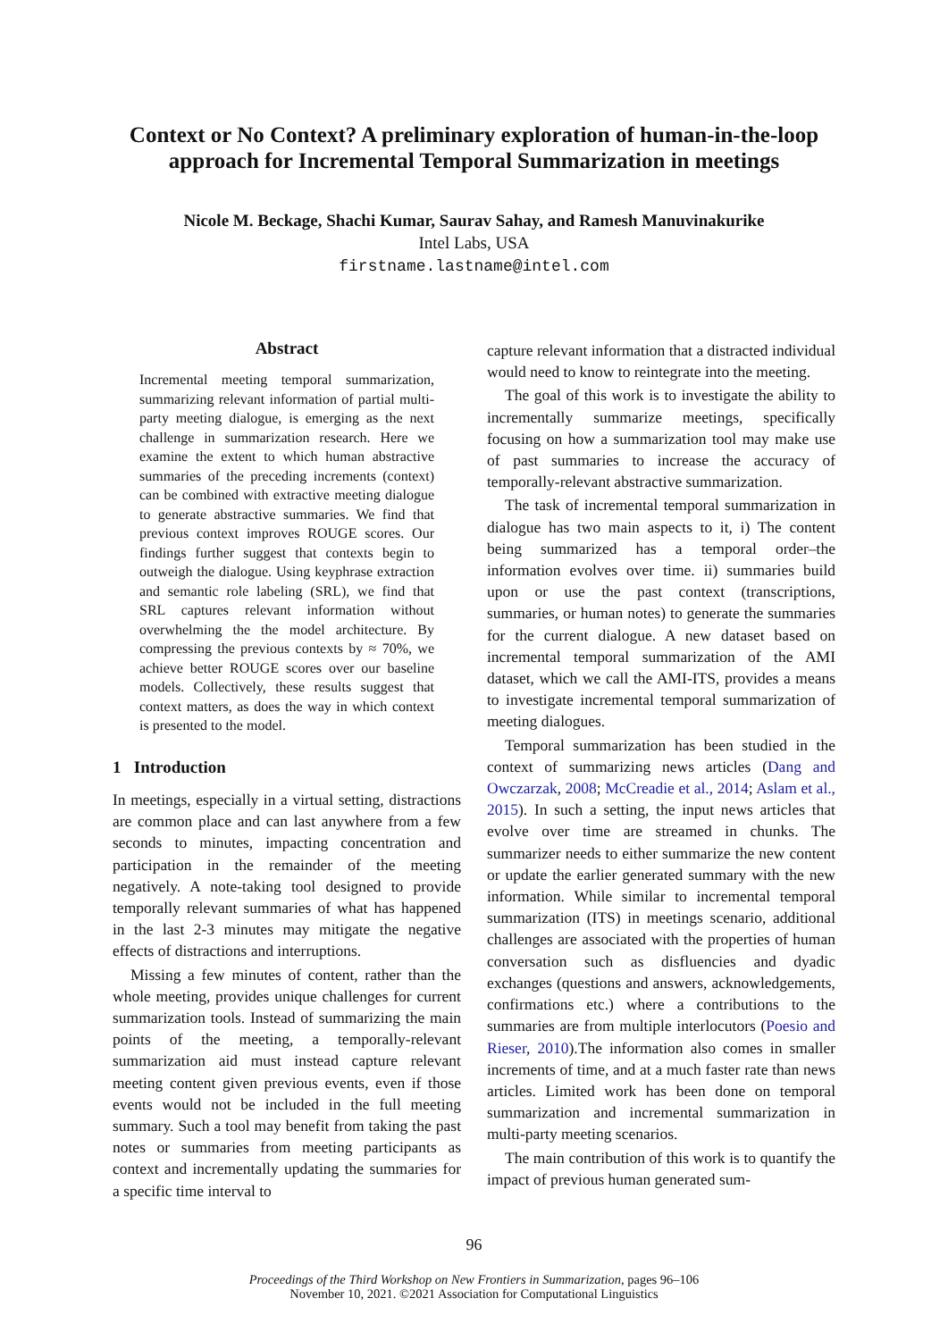Context or No Context? A preliminary exploration of human-in-the-loop approach for Incremental Temporal Summarization in meetings
Nicole M. Beckage, Shachi Kumar, Saurav Sahay, and Ramesh Manuvinakurike
Intel Labs, USA
firstname.lastname@intel.com
Abstract
Incremental meeting temporal summarization, summarizing relevant information of partial multi-party meeting dialogue, is emerging as the next challenge in summarization research. Here we examine the extent to which human abstractive summaries of the preceding increments (context) can be combined with extractive meeting dialogue to generate abstractive summaries. We find that previous context improves ROUGE scores. Our findings further suggest that contexts begin to outweigh the dialogue. Using keyphrase extraction and semantic role labeling (SRL), we find that SRL captures relevant information without overwhelming the the model architecture. By compressing the previous contexts by ≈ 70%, we achieve better ROUGE scores over our baseline models. Collectively, these results suggest that context matters, as does the way in which context is presented to the model.
1 Introduction
In meetings, especially in a virtual setting, distractions are common place and can last anywhere from a few seconds to minutes, impacting concentration and participation in the remainder of the meeting negatively. A note-taking tool designed to provide temporally relevant summaries of what has happened in the last 2-3 minutes may mitigate the negative effects of distractions and interruptions.
Missing a few minutes of content, rather than the whole meeting, provides unique challenges for current summarization tools. Instead of summarizing the main points of the meeting, a temporally-relevant summarization aid must instead capture relevant meeting content given previous events, even if those events would not be included in the full meeting summary. Such a tool may benefit from taking the past notes or summaries from meeting participants as context and incrementally updating the summaries for a specific time interval to
capture relevant information that a distracted individual would need to know to reintegrate into the meeting.
The goal of this work is to investigate the ability to incrementally summarize meetings, specifically focusing on how a summarization tool may make use of past summaries to increase the accuracy of temporally-relevant abstractive summarization.
The task of incremental temporal summarization in dialogue has two main aspects to it, i) The content being summarized has a temporal order–the information evolves over time. ii) summaries build upon or use the past context (transcriptions, summaries, or human notes) to generate the summaries for the current dialogue. A new dataset based on incremental temporal summarization of the AMI dataset, which we call the AMI-ITS, provides a means to investigate incremental temporal summarization of meeting dialogues.
Temporal summarization has been studied in the context of summarizing news articles (Dang and Owczarzak, 2008; McCreadie et al., 2014; Aslam et al., 2015). In such a setting, the input news articles that evolve over time are streamed in chunks. The summarizer needs to either summarize the new content or update the earlier generated summary with the new information. While similar to incremental temporal summarization (ITS) in meetings scenario, additional challenges are associated with the properties of human conversation such as disfluencies and dyadic exchanges (questions and answers, acknowledgements, confirmations etc.) where a contributions to the summaries are from multiple interlocutors (Poesio and Rieser, 2010).The information also comes in smaller increments of time, and at a much faster rate than news articles. Limited work has been done on temporal summarization and incremental summarization in multi-party meeting scenarios.
The main contribution of this work is to quantify the impact of previous human generated sum-
96
Proceedings of the Third Workshop on New Frontiers in Summarization, pages 96–106
November 10, 2021. ©2021 Association for Computational Linguistics